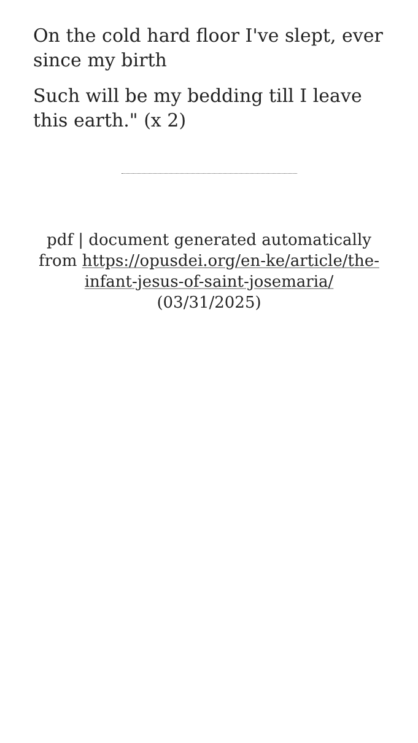On the cold hard floor I've slept, ever since my birth
Such will be my bedding till I leave this earth." (x 2)
pdf | document generated automatically from https://opusdei.org/en-ke/article/the-infant-jesus-of-saint-josemaria/ (03/31/2025)